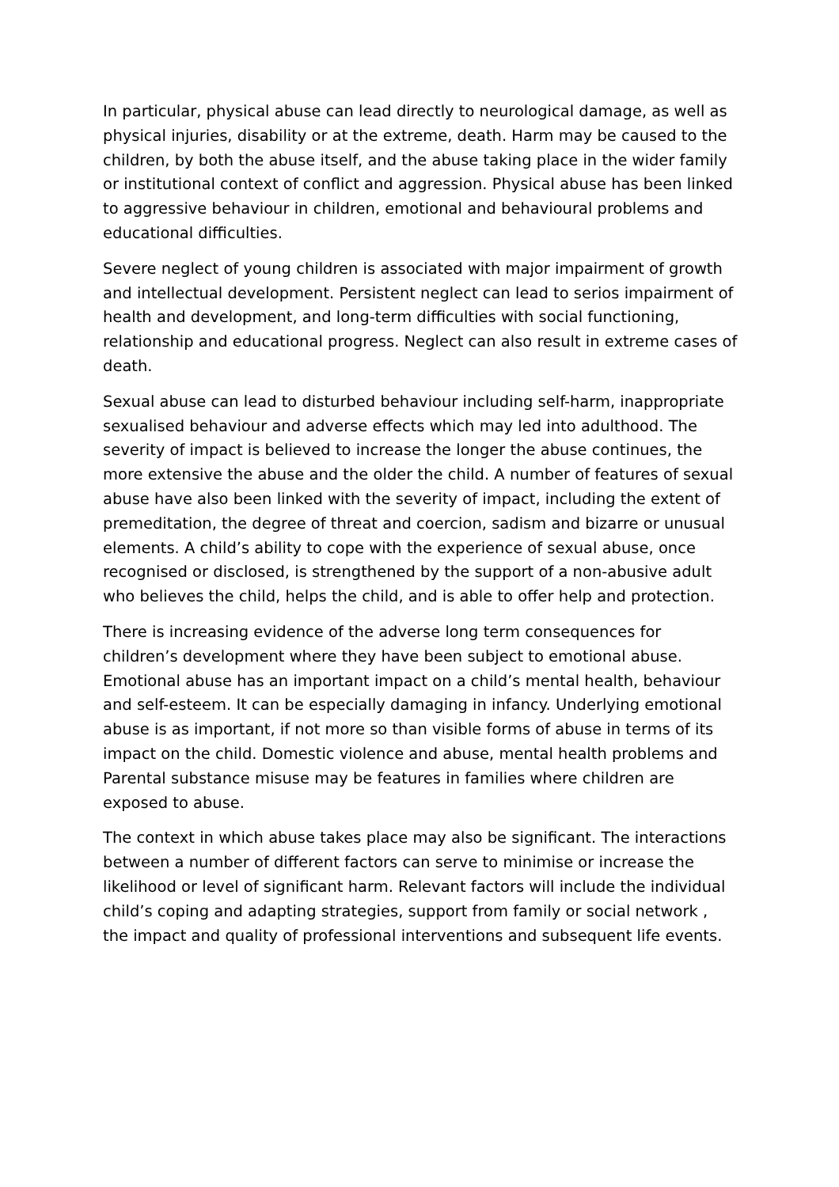In particular, physical abuse can lead directly to neurological damage, as well as physical injuries, disability or at the extreme, death. Harm may be caused to the children, by both the abuse itself, and the abuse taking place in the wider family or institutional context of conflict and aggression. Physical abuse has been linked to aggressive behaviour in children, emotional and behavioural problems and educational difficulties.
Severe neglect of young children is associated with major impairment of growth and intellectual development. Persistent neglect can lead to serios impairment of health and development, and long-term difficulties with social functioning, relationship and educational progress. Neglect can also result in extreme cases of death.
Sexual abuse can lead to disturbed behaviour including self-harm, inappropriate sexualised behaviour and adverse effects which may led into adulthood. The severity of impact is believed to increase the longer the abuse continues, the more extensive the abuse and the older the child. A number of features of sexual abuse have also been linked with the severity of impact, including the extent of premeditation, the degree of threat and coercion, sadism and bizarre or unusual elements. A child’s ability to cope with the experience of sexual abuse, once recognised or disclosed, is strengthened by the support of a non-abusive adult who believes the child, helps the child, and is able to offer help and protection.
There is increasing evidence of the adverse long term consequences for children’s development where they have been subject to emotional abuse. Emotional abuse has an important impact on a child’s mental health, behaviour and self-esteem. It can be especially damaging in infancy. Underlying emotional abuse is as important, if not more so than visible forms of abuse in terms of its impact on the child. Domestic violence and abuse, mental health problems and Parental substance misuse may be features in families where children are exposed to abuse.
The context in which abuse takes place may also be significant. The interactions between a number of different factors can serve to minimise or increase the likelihood or level of significant harm. Relevant factors will include the individual child’s coping and adapting strategies, support from family or social network , the impact and quality of professional interventions and subsequent life events.